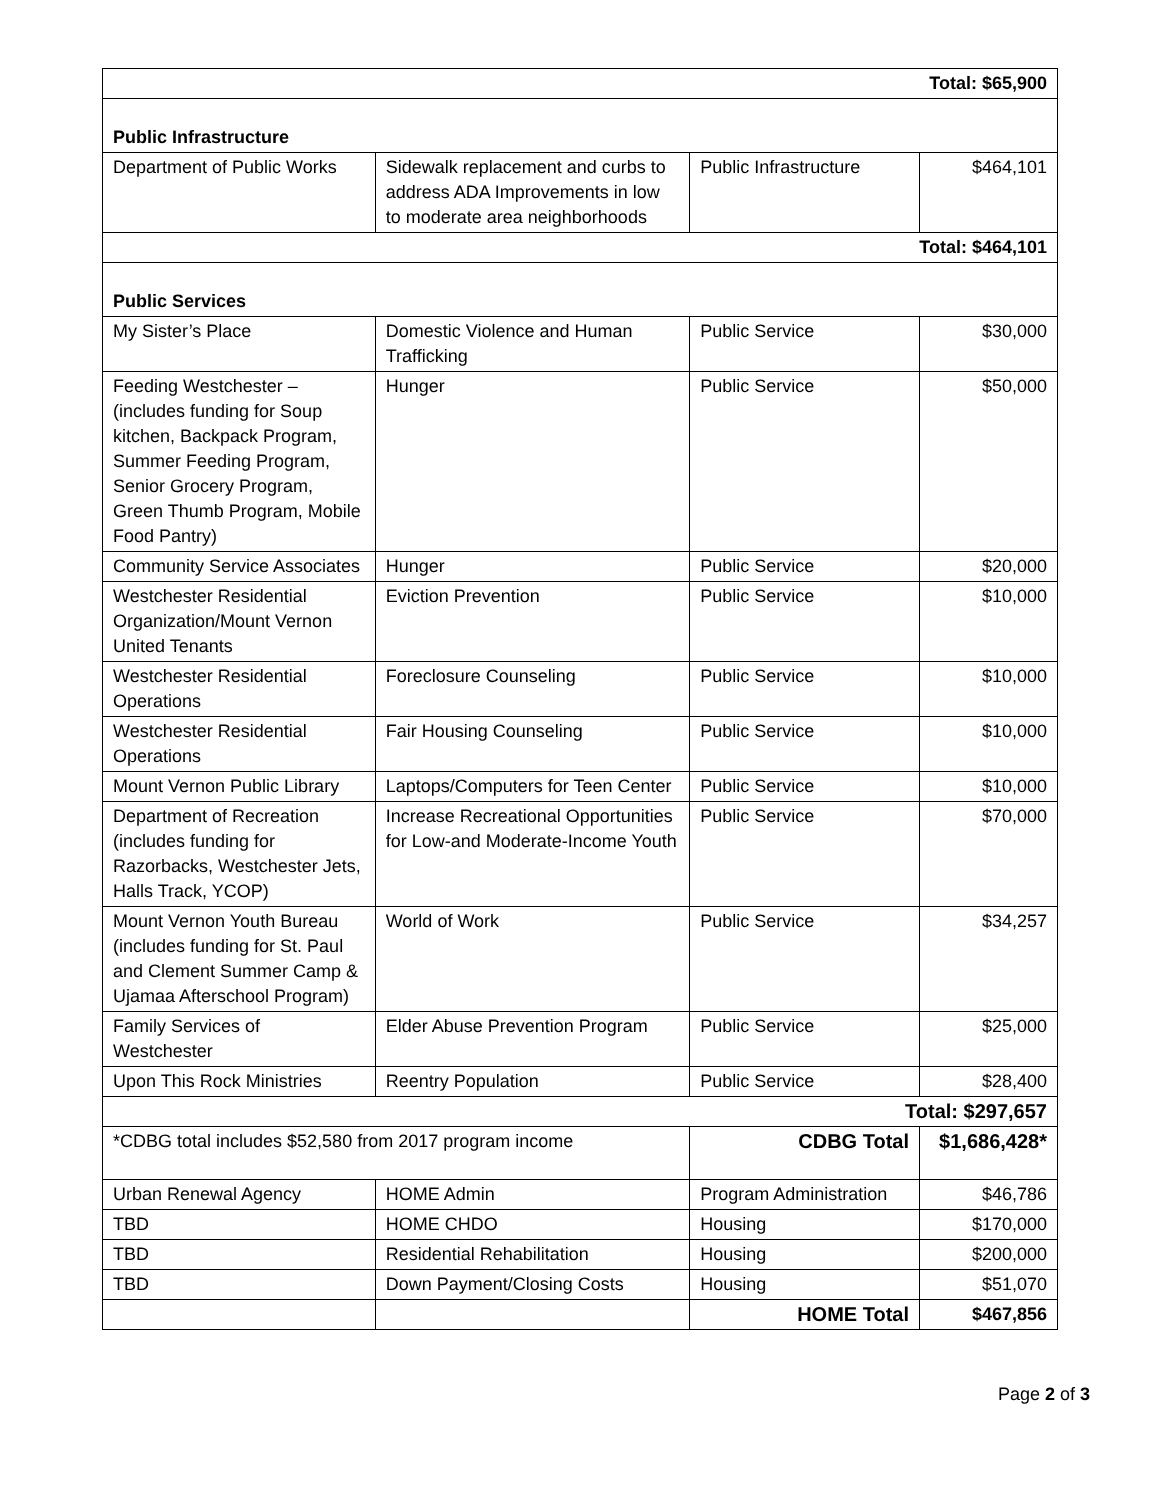| Total: $65,900 | | | |
| Public Infrastructure | | | |
| Department of Public Works | Sidewalk replacement and curbs to address ADA Improvements in low to moderate area neighborhoods | Public Infrastructure | $464,101 |
| Total: $464,101 | | | |
| Public Services | | | |
| My Sister’s Place | Domestic Violence and Human Trafficking | Public Service | $30,000 |
| Feeding Westchester – (includes funding for Soup kitchen, Backpack Program, Summer Feeding Program, Senior Grocery Program, Green Thumb Program, Mobile Food Pantry) | Hunger | Public Service | $50,000 |
| Community Service Associates | Hunger | Public Service | $20,000 |
| Westchester Residential Organization/Mount Vernon United Tenants | Eviction Prevention | Public Service | $10,000 |
| Westchester Residential Operations | Foreclosure Counseling | Public Service | $10,000 |
| Westchester Residential Operations | Fair Housing Counseling | Public Service | $10,000 |
| Mount Vernon Public Library | Laptops/Computers for Teen Center | Public Service | $10,000 |
| Department of Recreation (includes funding for Razorbacks, Westchester Jets, Halls Track, YCOP) | Increase Recreational Opportunities for Low-and Moderate-Income Youth | Public Service | $70,000 |
| Mount Vernon Youth Bureau (includes funding for St. Paul and Clement Summer Camp & Ujamaa Afterschool Program) | World of Work | Public Service | $34,257 |
| Family Services of Westchester | Elder Abuse Prevention Program | Public Service | $25,000 |
| Upon This Rock Ministries | Reentry Population | Public Service | $28,400 |
| Total: $297,657 | | | |
| *CDBG total includes $52,580 from 2017 program income | | CDBG Total | $1,686,428* |
| Urban Renewal Agency | HOME Admin | Program Administration | $46,786 |
| TBD | HOME CHDO | Housing | $170,000 |
| TBD | Residential Rehabilitation | Housing | $200,000 |
| TBD | Down Payment/Closing Costs | Housing | $51,070 |
| | | HOME Total | $467,856 |
Page 2 of 3